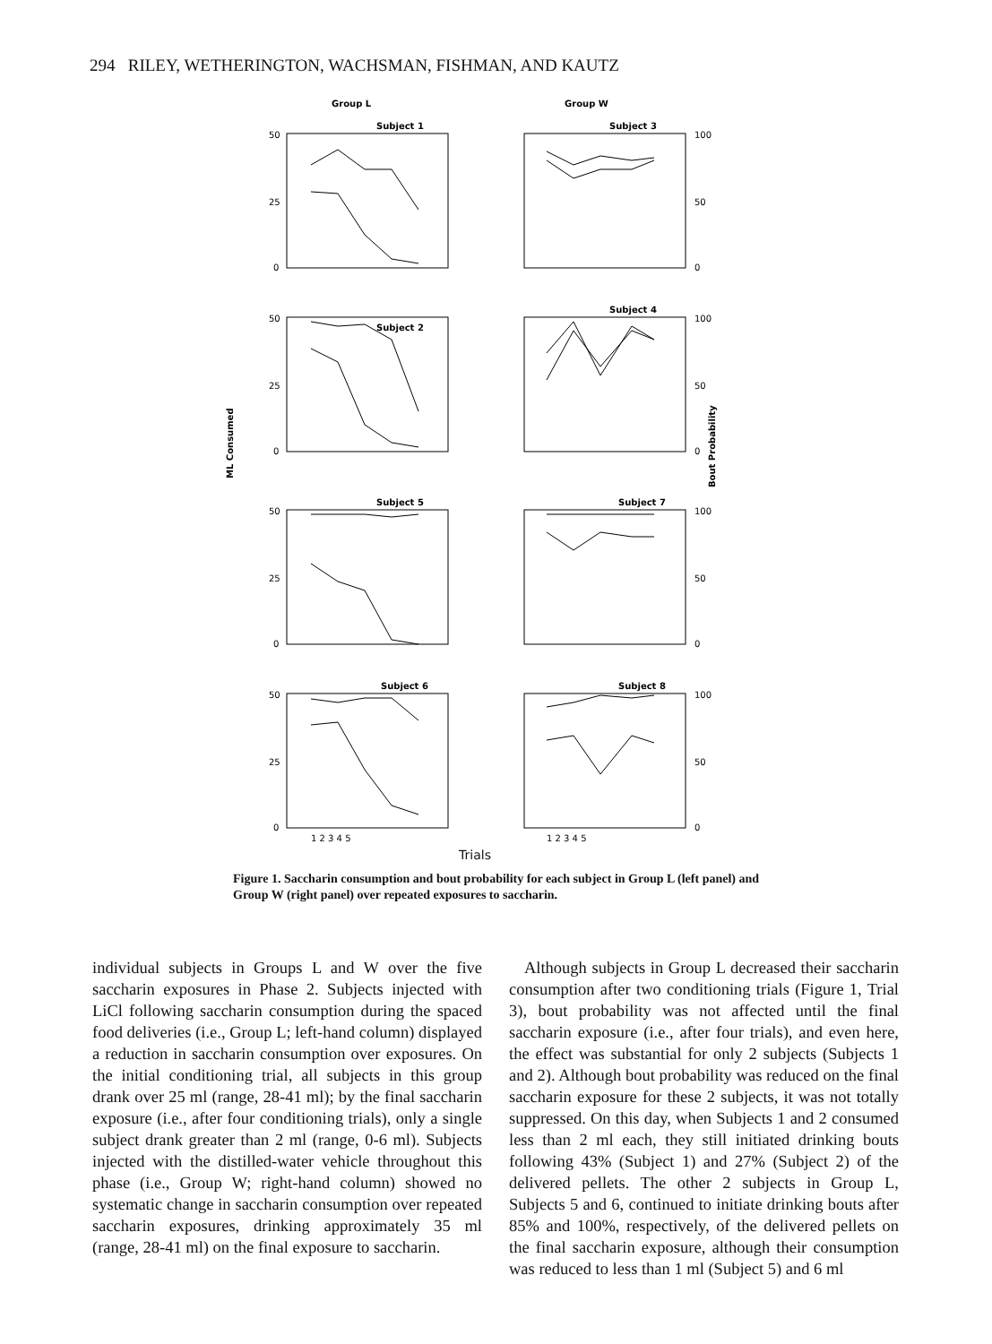294 RILEY, WETHERINGTON, WACHSMAN, FISHMAN, AND KAUTZ
Group L
Group W
Subject 1
Subject 3
Subject 2
Subject 4
Subject 5
Subject 7
Subject 6
Subject 8
50
25
0
100
50
0
50
25
0
100
50
0
50
25
0
100
50
0
50
25
0
100
50
0
1 2 3 4 5
1 2 3 4 5
ML Consumed
Bout Probability
Trials
Figure 1. Saccharin consumption and bout probability for each subject in Group L (left panel) and Group W (right panel) over repeated exposures to saccharin.
individual subjects in Groups L and W over the five saccharin exposures in Phase 2. Subjects injected with LiCl following saccharin consumption during the spaced food deliveries (i.e., Group L; left-hand column) displayed a reduction in saccharin consumption over exposures. On the initial conditioning trial, all subjects in this group drank over 25 ml (range, 28-41 ml); by the final saccharin exposure (i.e., after four conditioning trials), only a single subject drank greater than 2 ml (range, 0-6 ml). Subjects injected with the distilled-water vehicle throughout this phase (i.e., Group W; right-hand column) showed no systematic change in saccharin consumption over repeated saccharin exposures, drinking approximately 35 ml (range, 28-41 ml) on the final exposure to saccharin.
Although subjects in Group L decreased their saccharin consumption after two conditioning trials (Figure 1, Trial 3), bout probability was not affected until the final saccharin exposure (i.e., after four trials), and even here, the effect was substantial for only 2 subjects (Subjects 1 and 2). Although bout probability was reduced on the final saccharin exposure for these 2 subjects, it was not totally suppressed. On this day, when Subjects 1 and 2 consumed less than 2 ml each, they still initiated drinking bouts following 43% (Subject 1) and 27% (Subject 2) of the delivered pellets. The other 2 subjects in Group L, Subjects 5 and 6, continued to initiate drinking bouts after 85% and 100%, respectively, of the delivered pellets on the final saccharin exposure, although their consumption was reduced to less than 1 ml (Subject 5) and 6 ml